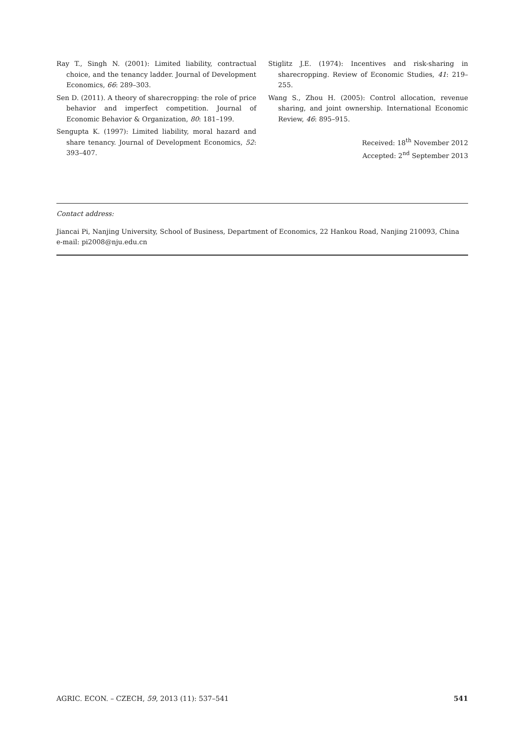Ray T., Singh N. (2001): Limited liability, contractual choice, and the tenancy ladder. Journal of Development Economics, 66: 289–303.
Sen D. (2011). A theory of sharecropping: the role of price behavior and imperfect competition. Journal of Economic Behavior & Organization, 80: 181–199.
Sengupta K. (1997): Limited liability, moral hazard and share tenancy. Journal of Development Economics, 52: 393–407.
Stiglitz J.E. (1974): Incentives and risk-sharing in sharecropping. Review of Economic Studies, 41: 219–255.
Wang S., Zhou H. (2005): Control allocation, revenue sharing, and joint ownership. International Economic Review, 46: 895–915.
Received: 18<sup>th</sup> November 2012
Accepted: 2<sup>nd</sup> September 2013
Contact address:
Jiancai Pi, Nanjing University, School of Business, Department of Economics, 22 Hankou Road, Nanjing 210093, China
e-mail: pi2008@nju.edu.cn
AGRIC. ECON. – CZECH, 59, 2013 (11): 537–541 541